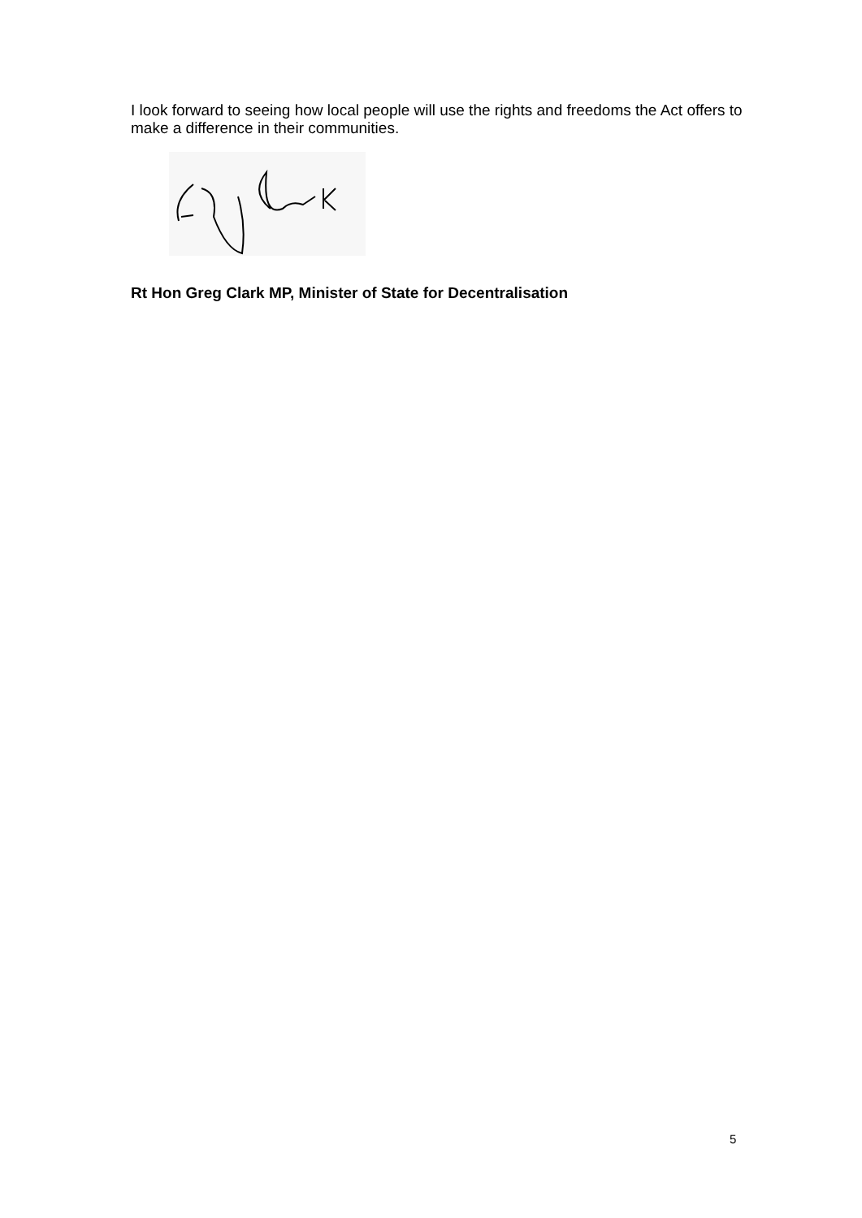I look forward to seeing how local people will use the rights and freedoms the Act offers to make a difference in their communities.
Rt Hon Greg Clark MP, Minister of State for Decentralisation
5